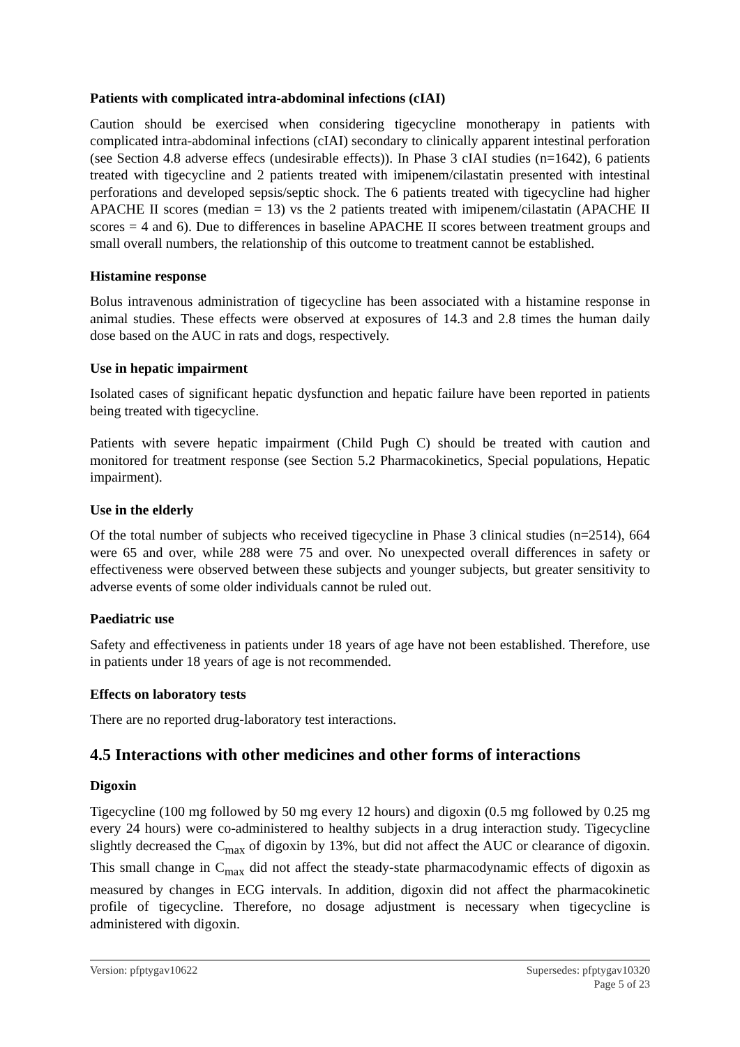Patients with complicated intra-abdominal infections (cIAI)
Caution should be exercised when considering tigecycline monotherapy in patients with complicated intra-abdominal infections (cIAI) secondary to clinically apparent intestinal perforation (see Section 4.8 adverse effecs (undesirable effects)). In Phase 3 cIAI studies (n=1642), 6 patients treated with tigecycline and 2 patients treated with imipenem/cilastatin presented with intestinal perforations and developed sepsis/septic shock. The 6 patients treated with tigecycline had higher APACHE II scores (median = 13) vs the 2 patients treated with imipenem/cilastatin (APACHE II scores = 4 and 6). Due to differences in baseline APACHE II scores between treatment groups and small overall numbers, the relationship of this outcome to treatment cannot be established.
Histamine response
Bolus intravenous administration of tigecycline has been associated with a histamine response in animal studies. These effects were observed at exposures of 14.3 and 2.8 times the human daily dose based on the AUC in rats and dogs, respectively.
Use in hepatic impairment
Isolated cases of significant hepatic dysfunction and hepatic failure have been reported in patients being treated with tigecycline.
Patients with severe hepatic impairment (Child Pugh C) should be treated with caution and monitored for treatment response (see Section 5.2 Pharmacokinetics, Special populations, Hepatic impairment).
Use in the elderly
Of the total number of subjects who received tigecycline in Phase 3 clinical studies (n=2514), 664 were 65 and over, while 288 were 75 and over. No unexpected overall differences in safety or effectiveness were observed between these subjects and younger subjects, but greater sensitivity to adverse events of some older individuals cannot be ruled out.
Paediatric use
Safety and effectiveness in patients under 18 years of age have not been established. Therefore, use in patients under 18 years of age is not recommended.
Effects on laboratory tests
There are no reported drug-laboratory test interactions.
4.5 Interactions with other medicines and other forms of interactions
Digoxin
Tigecycline (100 mg followed by 50 mg every 12 hours) and digoxin (0.5 mg followed by 0.25 mg every 24 hours) were co-administered to healthy subjects in a drug interaction study. Tigecycline slightly decreased the C<sub>max</sub> of digoxin by 13%, but did not affect the AUC or clearance of digoxin. This small change in C<sub>max</sub> did not affect the steady-state pharmacodynamic effects of digoxin as measured by changes in ECG intervals. In addition, digoxin did not affect the pharmacokinetic profile of tigecycline. Therefore, no dosage adjustment is necessary when tigecycline is administered with digoxin.
Version: pfptygav10622 Supersedes: pfptygav10320
Page 5 of 23